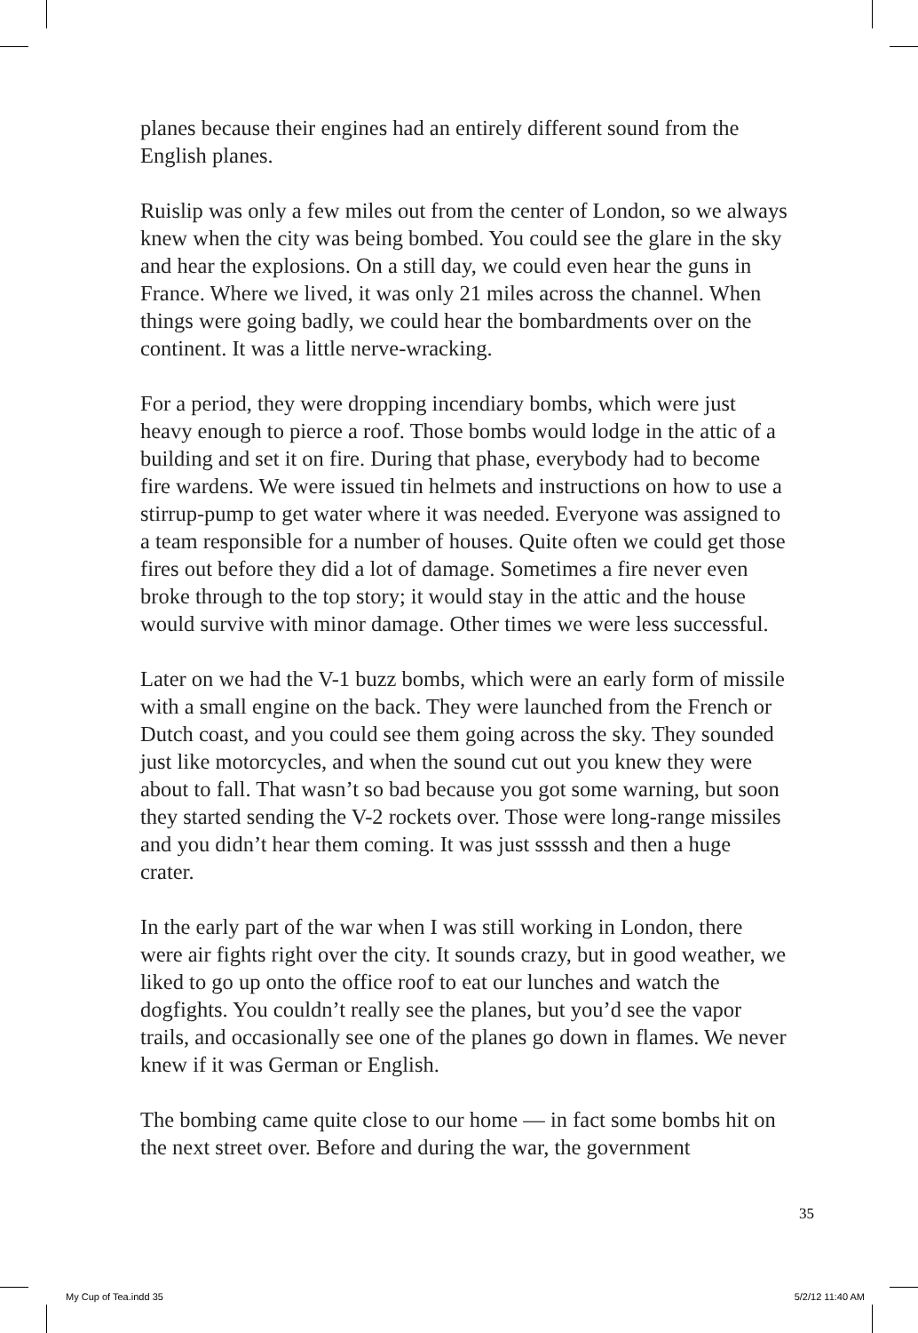planes because their engines had an entirely different sound from the English planes.
Ruislip was only a few miles out from the center of London, so we always knew when the city was being bombed. You could see the glare in the sky and hear the explosions. On a still day, we could even hear the guns in France. Where we lived, it was only 21 miles across the channel. When things were going badly, we could hear the bombardments over on the continent. It was a little nerve-wracking.
For a period, they were dropping incendiary bombs, which were just heavy enough to pierce a roof. Those bombs would lodge in the attic of a building and set it on fire. During that phase, everybody had to become fire wardens. We were issued tin helmets and instructions on how to use a stirrup-pump to get water where it was needed. Everyone was assigned to a team responsible for a number of houses. Quite often we could get those fires out before they did a lot of damage. Sometimes a fire never even broke through to the top story; it would stay in the attic and the house would survive with minor damage. Other times we were less successful.
Later on we had the V-1 buzz bombs, which were an early form of missile with a small engine on the back. They were launched from the French or Dutch coast, and you could see them going across the sky. They sounded just like motorcycles, and when the sound cut out you knew they were about to fall. That wasn’t so bad because you got some warning, but soon they started sending the V-2 rockets over. Those were long-range missiles and you didn’t hear them coming. It was just sssssh and then a huge crater.
In the early part of the war when I was still working in London, there were air fights right over the city. It sounds crazy, but in good weather, we liked to go up onto the office roof to eat our lunches and watch the dogfights. You couldn’t really see the planes, but you’d see the vapor trails, and occasionally see one of the planes go down in flames. We never knew if it was German or English.
The bombing came quite close to our home — in fact some bombs hit on the next street over. Before and during the war, the government
35
My Cup of Tea.indd 35 5/2/12 11:40 AM